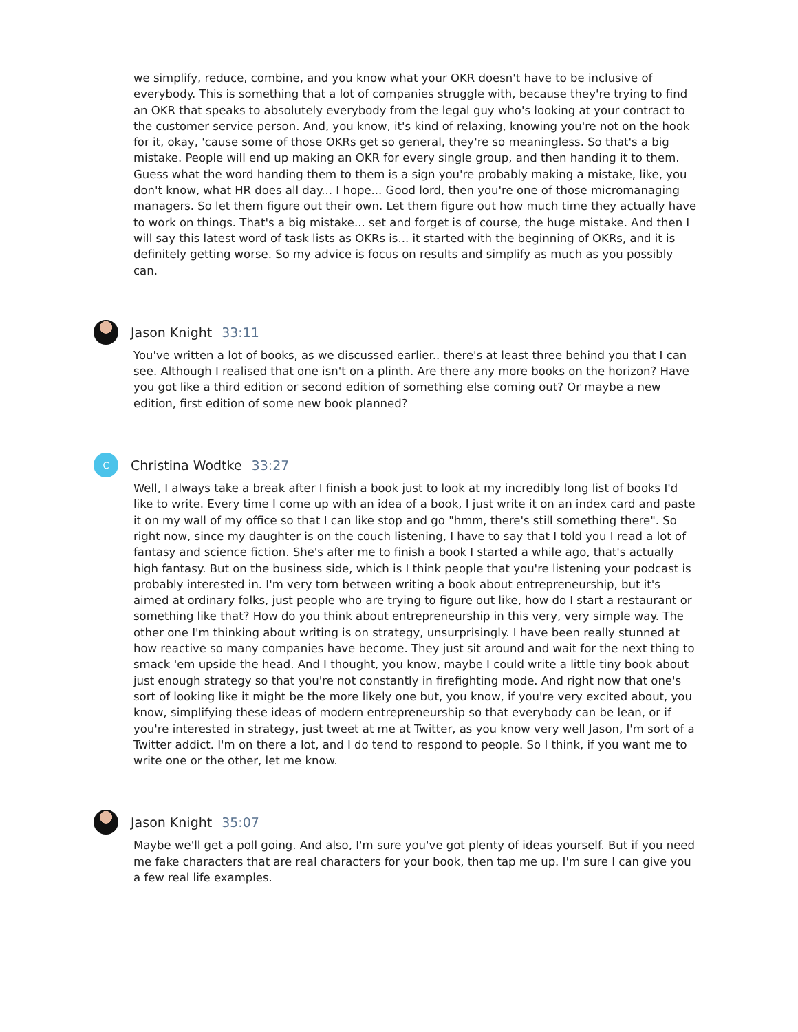we simplify, reduce, combine, and you know what your OKR doesn't have to be inclusive of everybody. This is something that a lot of companies struggle with, because they're trying to find an OKR that speaks to absolutely everybody from the legal guy who's looking at your contract to the customer service person. And, you know, it's kind of relaxing, knowing you're not on the hook for it, okay, 'cause some of those OKRs get so general, they're so meaningless. So that's a big mistake. People will end up making an OKR for every single group, and then handing it to them. Guess what the word handing them to them is a sign you're probably making a mistake, like, you don't know, what HR does all day... I hope... Good lord, then you're one of those micromanaging managers. So let them figure out their own. Let them figure out how much time they actually have to work on things. That's a big mistake... set and forget is of course, the huge mistake. And then I will say this latest word of task lists as OKRs is... it started with the beginning of OKRs, and it is definitely getting worse. So my advice is focus on results and simplify as much as you possibly can.
Jason Knight 33:11
You've written a lot of books, as we discussed earlier.. there's at least three behind you that I can see. Although I realised that one isn't on a plinth. Are there any more books on the horizon? Have you got like a third edition or second edition of something else coming out? Or maybe a new edition, first edition of some new book planned?
C
Christina Wodtke 33:27
Well, I always take a break after I finish a book just to look at my incredibly long list of books I'd like to write. Every time I come up with an idea of a book, I just write it on an index card and paste it on my wall of my office so that I can like stop and go "hmm, there's still something there". So right now, since my daughter is on the couch listening, I have to say that I told you I read a lot of fantasy and science fiction. She's after me to finish a book I started a while ago, that's actually high fantasy. But on the business side, which is I think people that you're listening your podcast is probably interested in. I'm very torn between writing a book about entrepreneurship, but it's aimed at ordinary folks, just people who are trying to figure out like, how do I start a restaurant or something like that? How do you think about entrepreneurship in this very, very simple way. The other one I'm thinking about writing is on strategy, unsurprisingly. I have been really stunned at how reactive so many companies have become. They just sit around and wait for the next thing to smack 'em upside the head. And I thought, you know, maybe I could write a little tiny book about just enough strategy so that you're not constantly in firefighting mode. And right now that one's sort of looking like it might be the more likely one but, you know, if you're very excited about, you know, simplifying these ideas of modern entrepreneurship so that everybody can be lean, or if you're interested in strategy, just tweet at me at Twitter, as you know very well Jason, I'm sort of a Twitter addict. I'm on there a lot, and I do tend to respond to people. So I think, if you want me to write one or the other, let me know.
Jason Knight 35:07
Maybe we'll get a poll going. And also, I'm sure you've got plenty of ideas yourself. But if you need me fake characters that are real characters for your book, then tap me up. I'm sure I can give you a few real life examples.